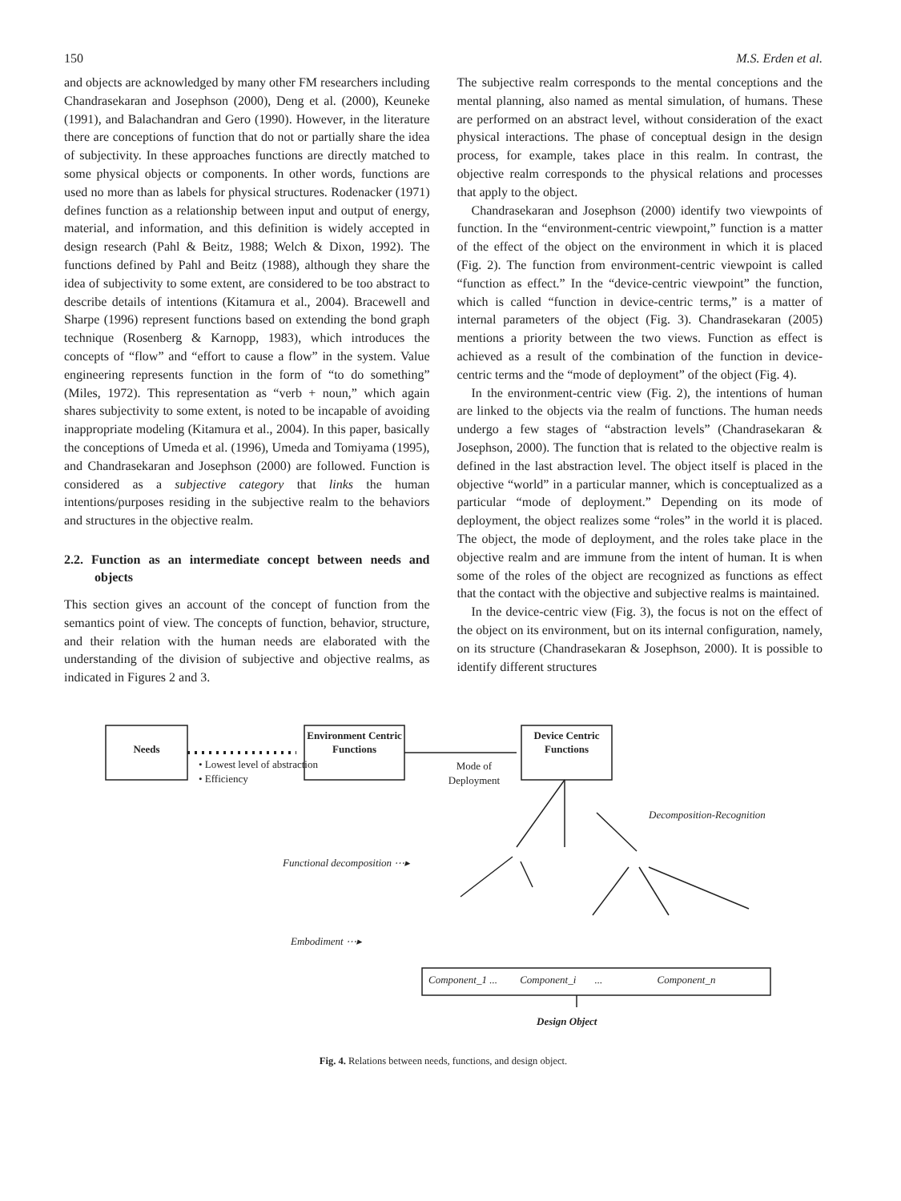150 M.S. Erden et al.
and objects are acknowledged by many other FM researchers including Chandrasekaran and Josephson (2000), Deng et al. (2000), Keuneke (1991), and Balachandran and Gero (1990). However, in the literature there are conceptions of function that do not or partially share the idea of subjectivity. In these approaches functions are directly matched to some physical objects or components. In other words, functions are used no more than as labels for physical structures. Rodenacker (1971) defines function as a relationship between input and output of energy, material, and information, and this definition is widely accepted in design research (Pahl & Beitz, 1988; Welch & Dixon, 1992). The functions defined by Pahl and Beitz (1988), although they share the idea of subjectivity to some extent, are considered to be too abstract to describe details of intentions (Kitamura et al., 2004). Bracewell and Sharpe (1996) represent functions based on extending the bond graph technique (Rosenberg & Karnopp, 1983), which introduces the concepts of “flow” and “effort to cause a flow” in the system. Value engineering represents function in the form of “to do something” (Miles, 1972). This representation as “verb + noun,” which again shares subjectivity to some extent, is noted to be incapable of avoiding inappropriate modeling (Kitamura et al., 2004). In this paper, basically the conceptions of Umeda et al. (1996), Umeda and Tomiyama (1995), and Chandrasekaran and Josephson (2000) are followed. Function is considered as a subjective category that links the human intentions/purposes residing in the subjective realm to the behaviors and structures in the objective realm.
2.2. Function as an intermediate concept between needs and objects
This section gives an account of the concept of function from the semantics point of view. The concepts of function, behavior, structure, and their relation with the human needs are elaborated with the understanding of the division of subjective and objective realms, as indicated in Figures 2 and 3.
The subjective realm corresponds to the mental conceptions and the mental planning, also named as mental simulation, of humans. These are performed on an abstract level, without consideration of the exact physical interactions. The phase of conceptual design in the design process, for example, takes place in this realm. In contrast, the objective realm corresponds to the physical relations and processes that apply to the object.
Chandrasekaran and Josephson (2000) identify two viewpoints of function. In the “environment-centric viewpoint,” function is a matter of the effect of the object on the environment in which it is placed (Fig. 2). The function from environment-centric viewpoint is called “function as effect.” In the “device-centric viewpoint” the function, which is called “function in device-centric terms,” is a matter of internal parameters of the object (Fig. 3). Chandrasekaran (2005) mentions a priority between the two views. Function as effect is achieved as a result of the combination of the function in device-centric terms and the “mode of deployment” of the object (Fig. 4).
In the environment-centric view (Fig. 2), the intentions of human are linked to the objects via the realm of functions. The human needs undergo a few stages of “abstraction levels” (Chandrasekaran & Josephson, 2000). The function that is related to the objective realm is defined in the last abstraction level. The object itself is placed in the objective “world” in a particular manner, which is conceptualized as a particular “mode of deployment.” Depending on its mode of deployment, the object realizes some “roles” in the world it is placed. The object, the mode of deployment, and the roles take place in the objective realm and are immune from the intent of human. It is when some of the roles of the object are recognized as functions as effect that the contact with the objective and subjective realms is maintained.
In the device-centric view (Fig. 3), the focus is not on the effect of the object on its environment, but on its internal configuration, namely, on its structure (Chandrasekaran & Josephson, 2000). It is possible to identify different structures
Needs
Environment Centric Functions
Device Centric Functions
• Lowest level of abstraction
• Efficiency
Mode of Deployment
Decomposition-Recognition
Functional decomposition ⋯▸
Embodiment ⋯▸
Component_1 ... Component_i ... Component_n
Design Object
Fig. 4. Relations between needs, functions, and design object.